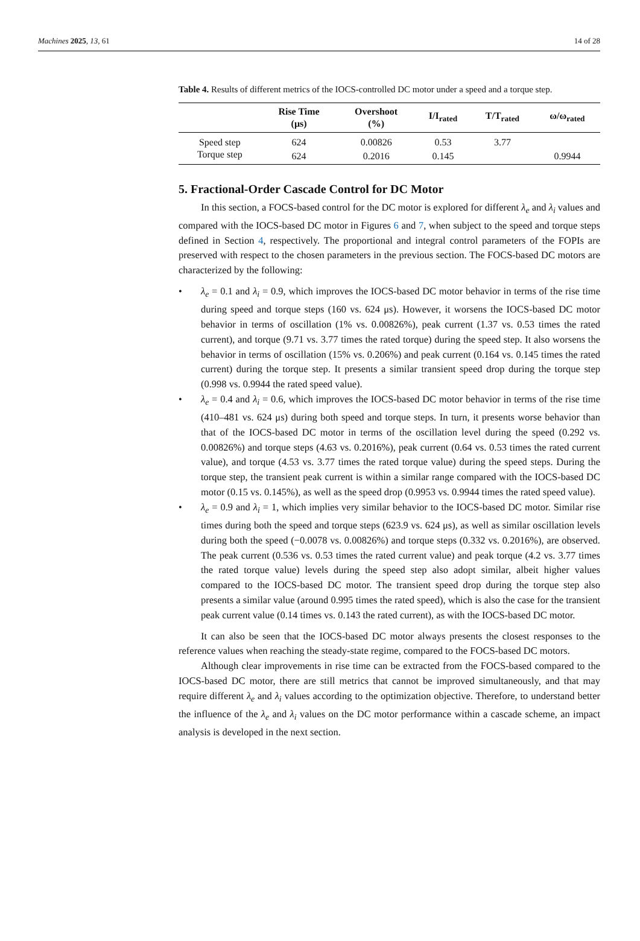Machines 2025, 13, 61 14 of 28
Table 4. Results of different metrics of the IOCS-controlled DC motor under a speed and a torque step.
| | Rise Time (μs) | Overshoot (%) | I/I<sub>rated</sub> | T/T<sub>rated</sub> | ω/ω<sub>rated</sub> |
| --- | --- | --- | --- | --- | --- |
| Speed step | 624 | 0.00826 | 0.53 | 3.77 | |
| Torque step | 624 | 0.2016 | 0.145 | | 0.9944 |
5. Fractional-Order Cascade Control for DC Motor
In this section, a FOCS-based control for the DC motor is explored for different λ<sub>e</sub> and λ<sub>i</sub> values and compared with the IOCS-based DC motor in Figures 6 and 7, when subject to the speed and torque steps defined in Section 4, respectively. The proportional and integral control parameters of the FOPIs are preserved with respect to the chosen parameters in the previous section. The FOCS-based DC motors are characterized by the following:
• λ<sub>e</sub> = 0.1 and λ<sub>i</sub> = 0.9, which improves the IOCS-based DC motor behavior in terms of the rise time during speed and torque steps (160 vs. 624 μs). However, it worsens the IOCS-based DC motor behavior in terms of oscillation (1% vs. 0.00826%), peak current (1.37 vs. 0.53 times the rated current), and torque (9.71 vs. 3.77 times the rated torque) during the speed step. It also worsens the behavior in terms of oscillation (15% vs. 0.206%) and peak current (0.164 vs. 0.145 times the rated current) during the torque step. It presents a similar transient speed drop during the torque step (0.998 vs. 0.9944 the rated speed value).
• λ<sub>e</sub> = 0.4 and λ<sub>i</sub> = 0.6, which improves the IOCS-based DC motor behavior in terms of the rise time (410–481 vs. 624 μs) during both speed and torque steps. In turn, it presents worse behavior than that of the IOCS-based DC motor in terms of the oscillation level during the speed (0.292 vs. 0.00826%) and torque steps (4.63 vs. 0.2016%), peak current (0.64 vs. 0.53 times the rated current value), and torque (4.53 vs. 3.77 times the rated torque value) during the speed steps. During the torque step, the transient peak current is within a similar range compared with the IOCS-based DC motor (0.15 vs. 0.145%), as well as the speed drop (0.9953 vs. 0.9944 times the rated speed value).
• λ<sub>e</sub> = 0.9 and λ<sub>i</sub> = 1, which implies very similar behavior to the IOCS-based DC motor. Similar rise times during both the speed and torque steps (623.9 vs. 624 μs), as well as similar oscillation levels during both the speed (−0.0078 vs. 0.00826%) and torque steps (0.332 vs. 0.2016%), are observed. The peak current (0.536 vs. 0.53 times the rated current value) and peak torque (4.2 vs. 3.77 times the rated torque value) levels during the speed step also adopt similar, albeit higher values compared to the IOCS-based DC motor. The transient speed drop during the torque step also presents a similar value (around 0.995 times the rated speed), which is also the case for the transient peak current value (0.14 times vs. 0.143 the rated current), as with the IOCS-based DC motor.
It can also be seen that the IOCS-based DC motor always presents the closest responses to the reference values when reaching the steady-state regime, compared to the FOCS-based DC motors.
Although clear improvements in rise time can be extracted from the FOCS-based compared to the IOCS-based DC motor, there are still metrics that cannot be improved simultaneously, and that may require different λ<sub>e</sub> and λ<sub>i</sub> values according to the optimization objective. Therefore, to understand better the influence of the λ<sub>e</sub> and λ<sub>i</sub> values on the DC motor performance within a cascade scheme, an impact analysis is developed in the next section.